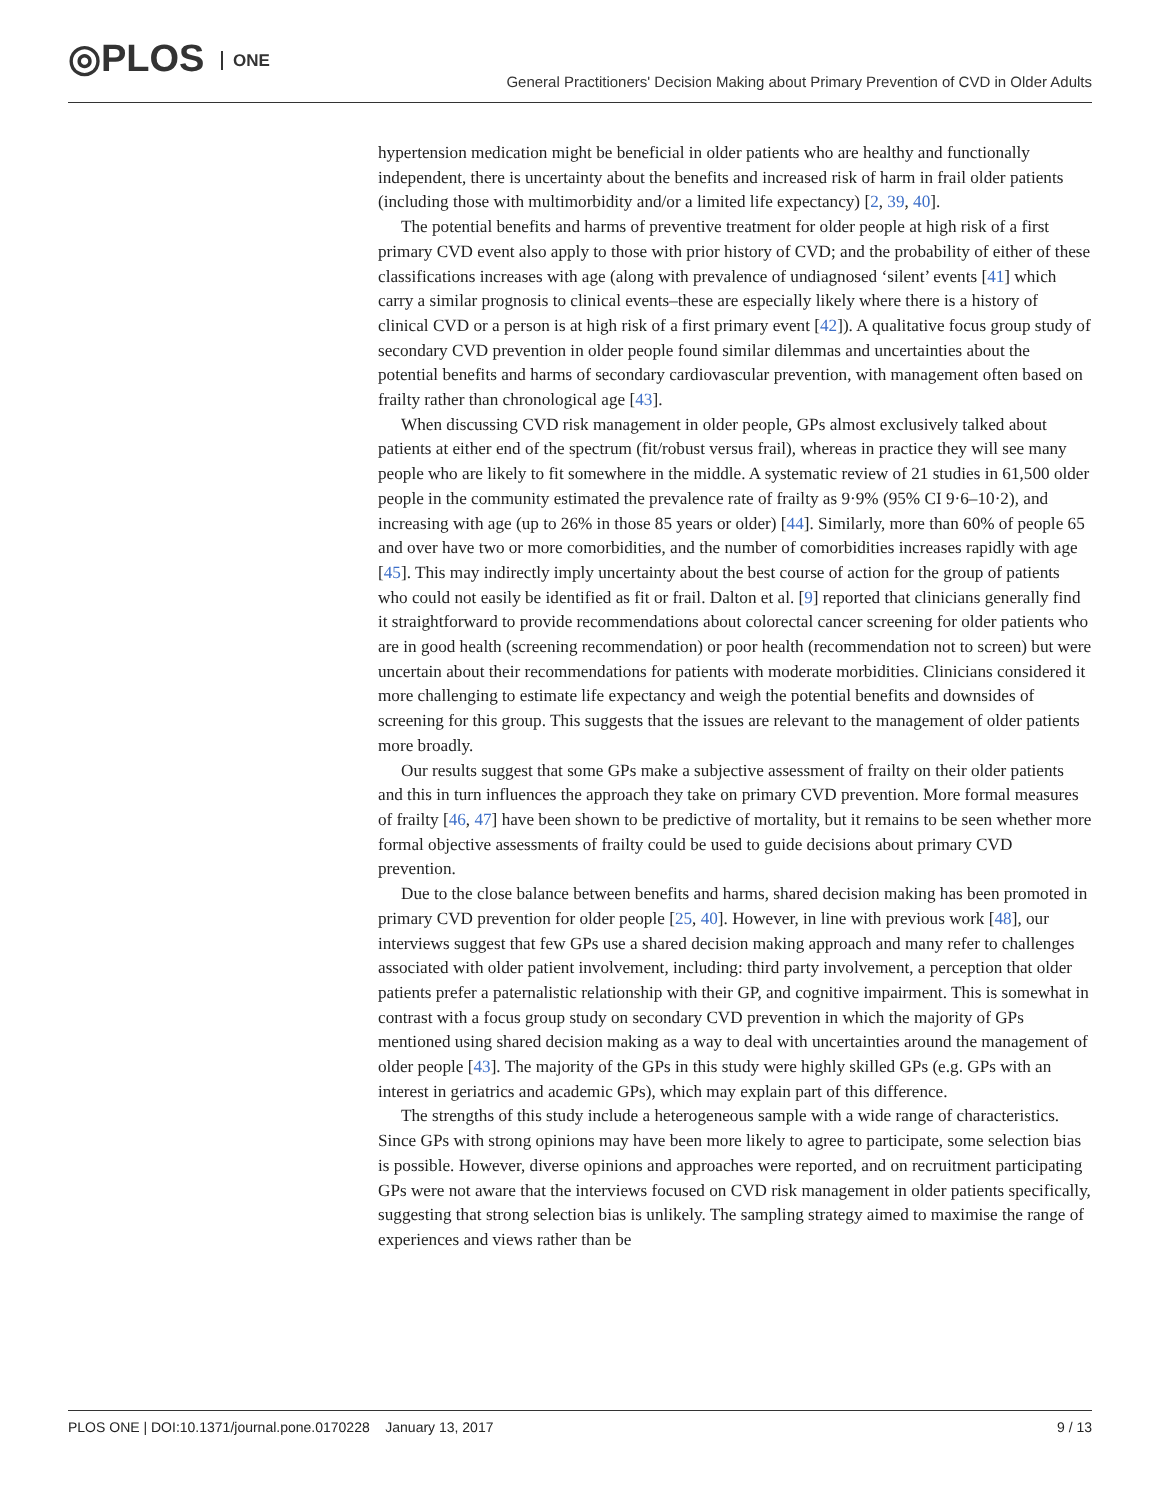◎PLOS ONE
General Practitioners' Decision Making about Primary Prevention of CVD in Older Adults
hypertension medication might be beneficial in older patients who are healthy and functionally independent, there is uncertainty about the benefits and increased risk of harm in frail older patients (including those with multimorbidity and/or a limited life expectancy) [2, 39, 40].
The potential benefits and harms of preventive treatment for older people at high risk of a first primary CVD event also apply to those with prior history of CVD; and the probability of either of these classifications increases with age (along with prevalence of undiagnosed ‘silent’ events [41] which carry a similar prognosis to clinical events–these are especially likely where there is a history of clinical CVD or a person is at high risk of a first primary event [42]). A qualitative focus group study of secondary CVD prevention in older people found similar dilemmas and uncertainties about the potential benefits and harms of secondary cardiovascular prevention, with management often based on frailty rather than chronological age [43].
When discussing CVD risk management in older people, GPs almost exclusively talked about patients at either end of the spectrum (fit/robust versus frail), whereas in practice they will see many people who are likely to fit somewhere in the middle. A systematic review of 21 studies in 61,500 older people in the community estimated the prevalence rate of frailty as 9·9% (95% CI 9·6–10·2), and increasing with age (up to 26% in those 85 years or older) [44]. Similarly, more than 60% of people 65 and over have two or more comorbidities, and the number of comorbidities increases rapidly with age [45]. This may indirectly imply uncertainty about the best course of action for the group of patients who could not easily be identified as fit or frail. Dalton et al. [9] reported that clinicians generally find it straightforward to provide recommendations about colorectal cancer screening for older patients who are in good health (screening recommendation) or poor health (recommendation not to screen) but were uncertain about their recommendations for patients with moderate morbidities. Clinicians considered it more challenging to estimate life expectancy and weigh the potential benefits and downsides of screening for this group. This suggests that the issues are relevant to the management of older patients more broadly.
Our results suggest that some GPs make a subjective assessment of frailty on their older patients and this in turn influences the approach they take on primary CVD prevention. More formal measures of frailty [46, 47] have been shown to be predictive of mortality, but it remains to be seen whether more formal objective assessments of frailty could be used to guide decisions about primary CVD prevention.
Due to the close balance between benefits and harms, shared decision making has been promoted in primary CVD prevention for older people [25, 40]. However, in line with previous work [48], our interviews suggest that few GPs use a shared decision making approach and many refer to challenges associated with older patient involvement, including: third party involvement, a perception that older patients prefer a paternalistic relationship with their GP, and cognitive impairment. This is somewhat in contrast with a focus group study on secondary CVD prevention in which the majority of GPs mentioned using shared decision making as a way to deal with uncertainties around the management of older people [43]. The majority of the GPs in this study were highly skilled GPs (e.g. GPs with an interest in geriatrics and academic GPs), which may explain part of this difference.
The strengths of this study include a heterogeneous sample with a wide range of characteristics. Since GPs with strong opinions may have been more likely to agree to participate, some selection bias is possible. However, diverse opinions and approaches were reported, and on recruitment participating GPs were not aware that the interviews focused on CVD risk management in older patients specifically, suggesting that strong selection bias is unlikely. The sampling strategy aimed to maximise the range of experiences and views rather than be
PLOS ONE | DOI:10.1371/journal.pone.0170228 January 13, 2017 9 / 13